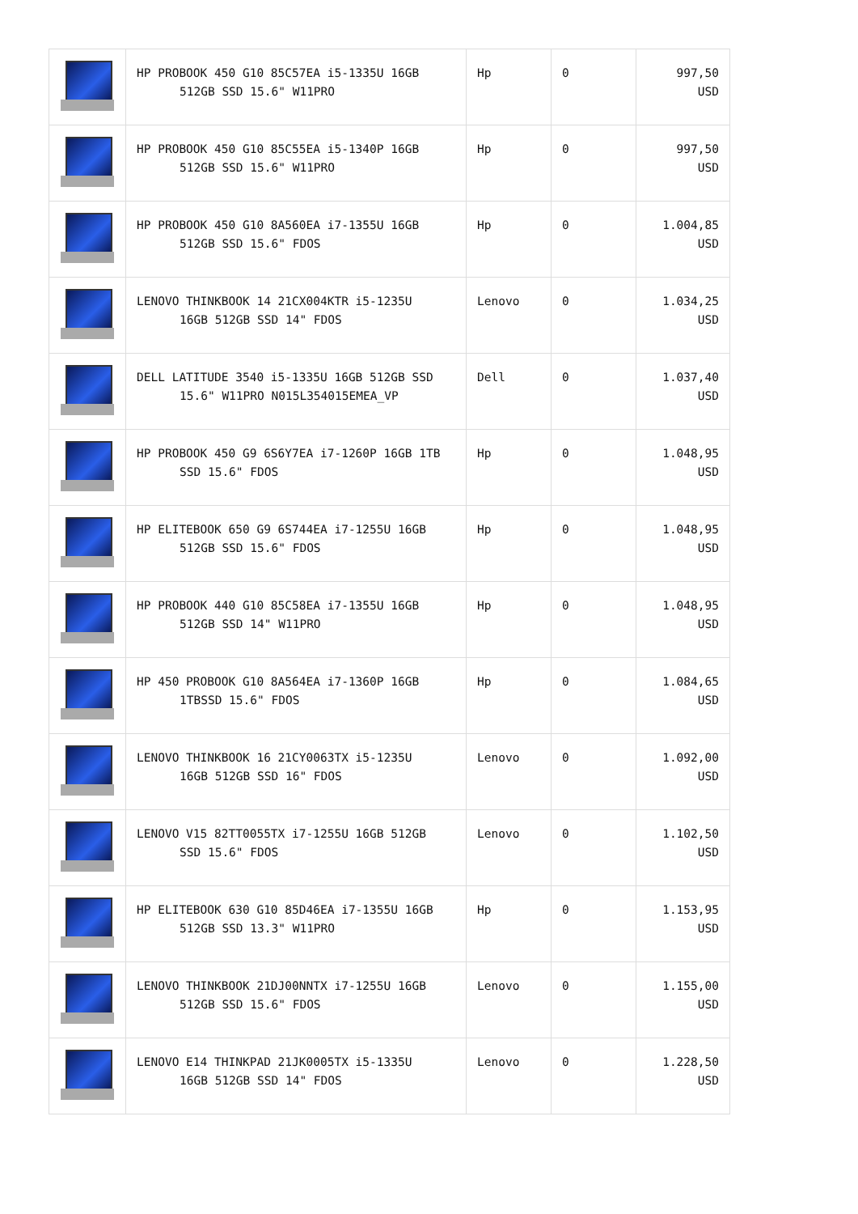| | HP PROBOOK 450 G10 85C57EA i5-1335U 16GB 512GB SSD 15.6" W11PRO | Hp | 0 | 997,50 USD |
| | HP PROBOOK 450 G10 85C55EA i5-1340P 16GB 512GB SSD 15.6" W11PRO | Hp | 0 | 997,50 USD |
| | HP PROBOOK 450 G10 8A560EA i7-1355U 16GB 512GB SSD 15.6" FDOS | Hp | 0 | 1.004,85 USD |
| | LENOVO THINKBOOK 14 21CX004KTR i5-1235U 16GB 512GB SSD 14" FDOS | Lenovo | 0 | 1.034,25 USD |
| | DELL LATITUDE 3540 i5-1335U 16GB 512GB SSD 15.6" W11PRO N015L354015EMEA_VP | Dell | 0 | 1.037,40 USD |
| | HP PROBOOK 450 G9 6S6Y7EA i7-1260P 16GB 1TB SSD 15.6" FDOS | Hp | 0 | 1.048,95 USD |
| | HP ELITEBOOK 650 G9 6S744EA i7-1255U 16GB 512GB SSD 15.6" FDOS | Hp | 0 | 1.048,95 USD |
| | HP PROBOOK 440 G10 85C58EA i7-1355U 16GB 512GB SSD 14" W11PRO | Hp | 0 | 1.048,95 USD |
| | HP 450 PROBOOK G10 8A564EA i7-1360P 16GB 1TBSSD 15.6" FDOS | Hp | 0 | 1.084,65 USD |
| | LENOVO THINKBOOK 16 21CY0063TX i5-1235U 16GB 512GB SSD 16" FDOS | Lenovo | 0 | 1.092,00 USD |
| | LENOVO V15 82TT0055TX i7-1255U 16GB 512GB SSD 15.6" FDOS | Lenovo | 0 | 1.102,50 USD |
| | HP ELITEBOOK 630 G10 85D46EA i7-1355U 16GB 512GB SSD 13.3" W11PRO | Hp | 0 | 1.153,95 USD |
| | LENOVO THINKBOOK 21DJ00NNTX i7-1255U 16GB 512GB SSD 15.6" FDOS | Lenovo | 0 | 1.155,00 USD |
| | LENOVO E14 THINKPAD 21JK0005TX i5-1335U 16GB 512GB SSD 14" FDOS | Lenovo | 0 | 1.228,50 USD |